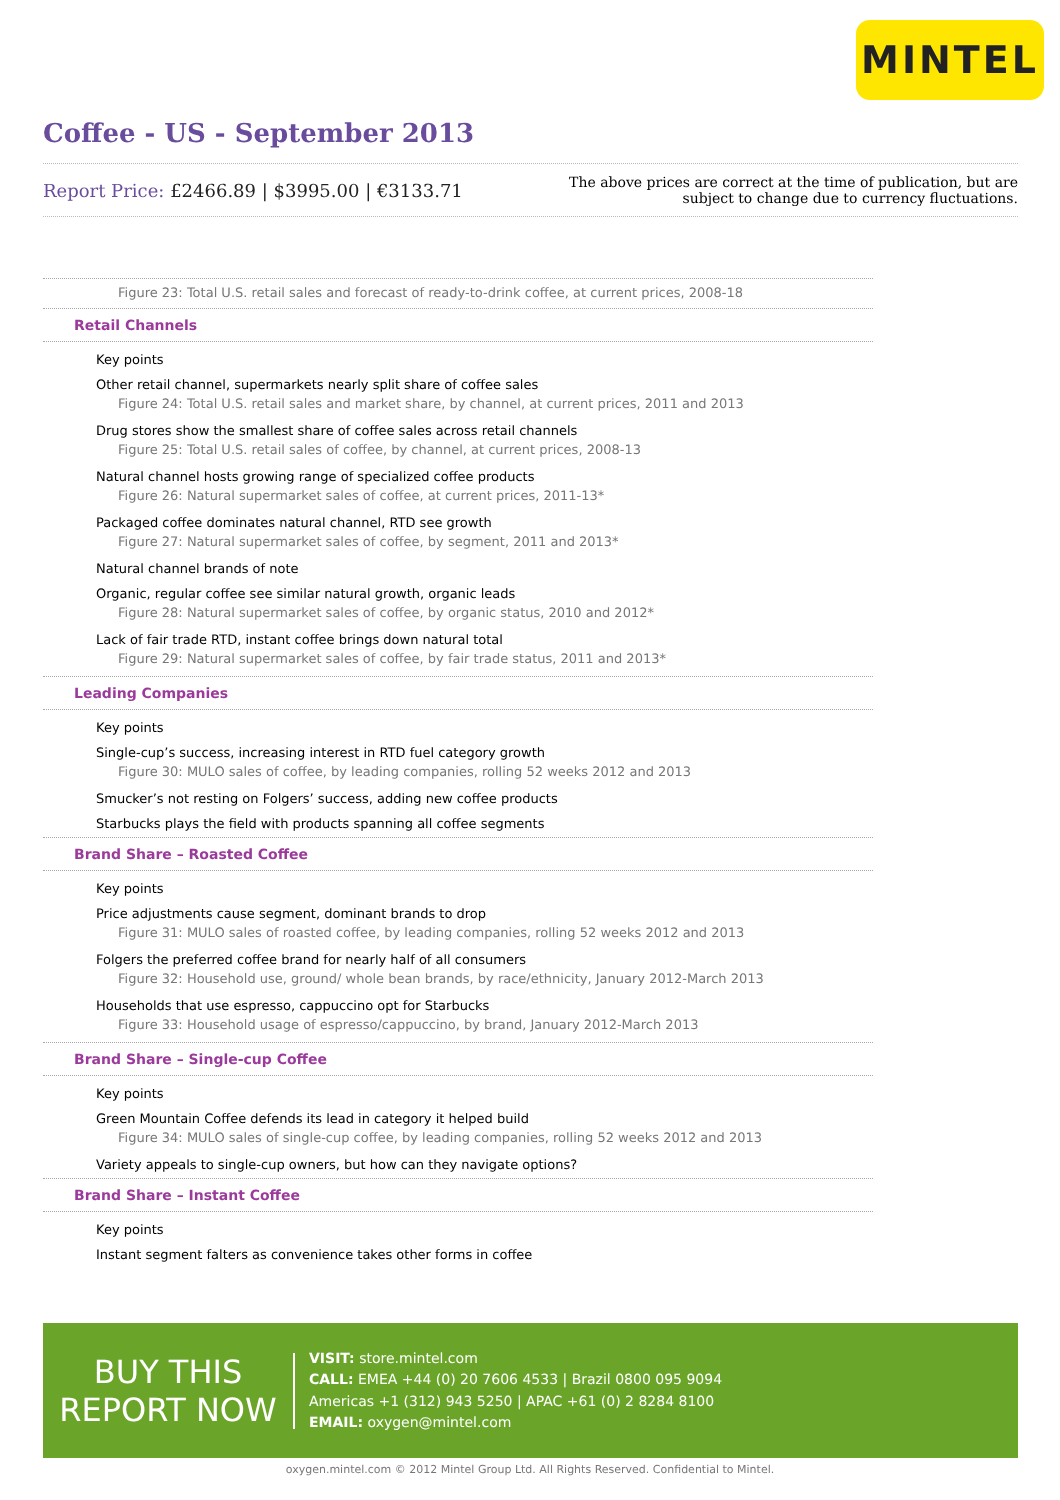MINTEL
Coffee - US - September 2013
Report Price: £2466.89 | $3995.00 | €3133.71
The above prices are correct at the time of publication, but are subject to change due to currency fluctuations.
Figure 23: Total U.S. retail sales and forecast of ready-to-drink coffee, at current prices, 2008-18
Retail Channels
Key points
Other retail channel, supermarkets nearly split share of coffee sales
Figure 24: Total U.S. retail sales and market share, by channel, at current prices, 2011 and 2013
Drug stores show the smallest share of coffee sales across retail channels
Figure 25: Total U.S. retail sales of coffee, by channel, at current prices, 2008-13
Natural channel hosts growing range of specialized coffee products
Figure 26: Natural supermarket sales of coffee, at current prices, 2011-13*
Packaged coffee dominates natural channel, RTD see growth
Figure 27: Natural supermarket sales of coffee, by segment, 2011 and 2013*
Natural channel brands of note
Organic, regular coffee see similar natural growth, organic leads
Figure 28: Natural supermarket sales of coffee, by organic status, 2010 and 2012*
Lack of fair trade RTD, instant coffee brings down natural total
Figure 29: Natural supermarket sales of coffee, by fair trade status, 2011 and 2013*
Leading Companies
Key points
Single-cup’s success, increasing interest in RTD fuel category growth
Figure 30: MULO sales of coffee, by leading companies, rolling 52 weeks 2012 and 2013
Smucker’s not resting on Folgers’ success, adding new coffee products
Starbucks plays the field with products spanning all coffee segments
Brand Share – Roasted Coffee
Key points
Price adjustments cause segment, dominant brands to drop
Figure 31: MULO sales of roasted coffee, by leading companies, rolling 52 weeks 2012 and 2013
Folgers the preferred coffee brand for nearly half of all consumers
Figure 32: Household use, ground/ whole bean brands, by race/ethnicity, January 2012-March 2013
Households that use espresso, cappuccino opt for Starbucks
Figure 33: Household usage of espresso/cappuccino, by brand, January 2012-March 2013
Brand Share – Single-cup Coffee
Key points
Green Mountain Coffee defends its lead in category it helped build
Figure 34: MULO sales of single-cup coffee, by leading companies, rolling 52 weeks 2012 and 2013
Variety appeals to single-cup owners, but how can they navigate options?
Brand Share – Instant Coffee
Key points
Instant segment falters as convenience takes other forms in coffee
BUY THIS
REPORT NOW
VISIT: store.mintel.com
CALL: EMEA +44 (0) 20 7606 4533 | Brazil 0800 095 9094
Americas +1 (312) 943 5250 | APAC +61 (0) 2 8284 8100
EMAIL: oxygen@mintel.com
oxygen.mintel.com © 2012 Mintel Group Ltd. All Rights Reserved. Confidential to Mintel.